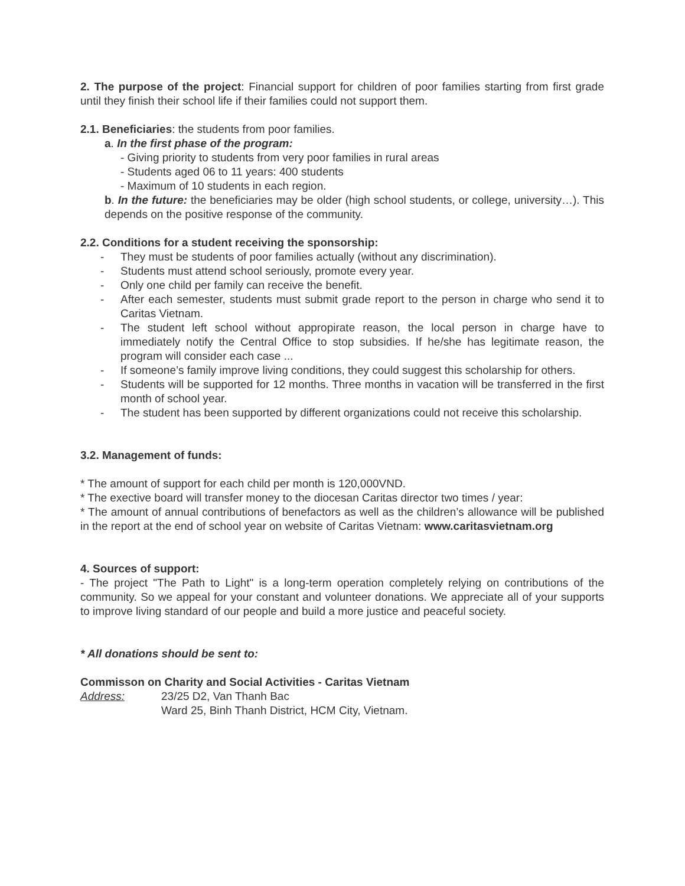2. The purpose of the project: Financial support for children of poor families starting from first grade until they finish their school life if their families could not support them.
2.1. Beneficiaries: the students from poor families.
a. In the first phase of the program:
- Giving priority to students from very poor families in rural areas
- Students aged 06 to 11 years: 400 students
- Maximum of 10 students in each region.
b. In the future: the beneficiaries may be older (high school students, or college, university…). This depends on the positive response of the community.
2.2. Conditions for a student receiving the sponsorship:
- They must be students of poor families actually (without any discrimination).
- Students must attend school seriously, promote every year.
- Only one child per family can receive the benefit.
- After each semester, students must submit grade report to the person in charge who send it to Caritas Vietnam.
- The student left school without appropirate reason, the local person in charge have to immediately notify the Central Office to stop subsidies. If he/she has legitimate reason, the program will consider each case ...
- If someone’s family improve living conditions, they could suggest this scholarship for others.
- Students will be supported for 12 months. Three months in vacation will be transferred in the first month of school year.
- The student has been supported by different organizations could not receive this scholarship.
3.2. Management of funds:
* The amount of support for each child per month is 120,000VND.
* The exective board will transfer money to the diocesan Caritas director two times / year:
* The amount of annual contributions of benefactors as well as the children’s allowance will be published in the report at the end of school year on website of Caritas Vietnam: www.caritasvietnam.org
4. Sources of support:
- The project "The Path to Light" is a long-term operation completely relying on contributions of the community. So we appeal for your constant and volunteer donations. We appreciate all of your supports to improve living standard of our people and build a more justice and peaceful society.
* All donations should be sent to:
Commisson on Charity and Social Activities - Caritas Vietnam
Address: 23/25 D2, Van Thanh Bac
Ward 25, Binh Thanh District, HCM City, Vietnam.